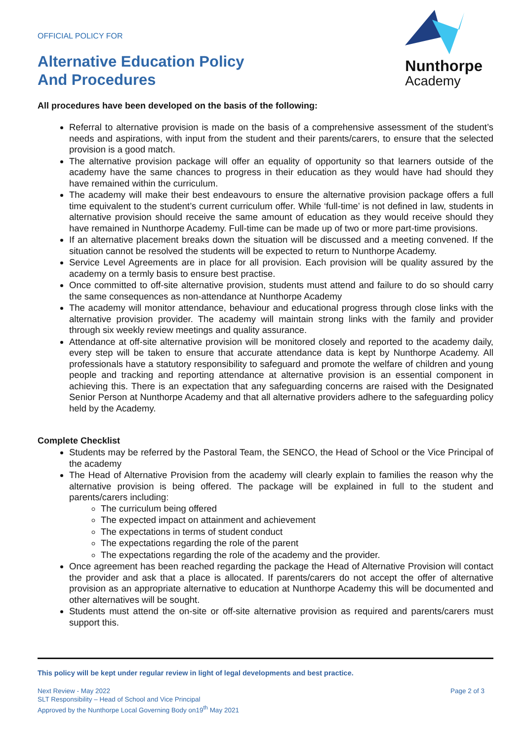OFFICIAL POLICY FOR
Alternative Education Policy
And Procedures
Nunthorpe
Academy
All procedures have been developed on the basis of the following:
Referral to alternative provision is made on the basis of a comprehensive assessment of the student’s needs and aspirations, with input from the student and their parents/carers, to ensure that the selected provision is a good match.
The alternative provision package will offer an equality of opportunity so that learners outside of the academy have the same chances to progress in their education as they would have had should they have remained within the curriculum.
The academy will make their best endeavours to ensure the alternative provision package offers a full time equivalent to the student’s current curriculum offer. While ‘full-time’ is not defined in law, students in alternative provision should receive the same amount of education as they would receive should they have remained in Nunthorpe Academy. Full-time can be made up of two or more part-time provisions.
If an alternative placement breaks down the situation will be discussed and a meeting convened. If the situation cannot be resolved the students will be expected to return to Nunthorpe Academy.
Service Level Agreements are in place for all provision. Each provision will be quality assured by the academy on a termly basis to ensure best practise.
Once committed to off-site alternative provision, students must attend and failure to do so should carry the same consequences as non-attendance at Nunthorpe Academy
The academy will monitor attendance, behaviour and educational progress through close links with the alternative provision provider. The academy will maintain strong links with the family and provider through six weekly review meetings and quality assurance.
Attendance at off-site alternative provision will be monitored closely and reported to the academy daily, every step will be taken to ensure that accurate attendance data is kept by Nunthorpe Academy. All professionals have a statutory responsibility to safeguard and promote the welfare of children and young people and tracking and reporting attendance at alternative provision is an essential component in achieving this. There is an expectation that any safeguarding concerns are raised with the Designated Senior Person at Nunthorpe Academy and that all alternative providers adhere to the safeguarding policy held by the Academy.
Complete Checklist
Students may be referred by the Pastoral Team, the SENCO, the Head of School or the Vice Principal of the academy
The Head of Alternative Provision from the academy will clearly explain to families the reason why the alternative provision is being offered. The package will be explained in full to the student and parents/carers including:
The curriculum being offered
The expected impact on attainment and achievement
The expectations in terms of student conduct
The expectations regarding the role of the parent
The expectations regarding the role of the academy and the provider.
Once agreement has been reached regarding the package the Head of Alternative Provision will contact the provider and ask that a place is allocated. If parents/carers do not accept the offer of alternative provision as an appropriate alternative to education at Nunthorpe Academy this will be documented and other alternatives will be sought.
Students must attend the on-site or off-site alternative provision as required and parents/carers must support this.
This policy will be kept under regular review in light of legal developments and best practice.
Next Review - May 2022
SLT Responsibility – Head of School and Vice Principal
Approved by the Nunthorpe Local Governing Body on19<sup>th</sup> May 2021
Page 2 of 3